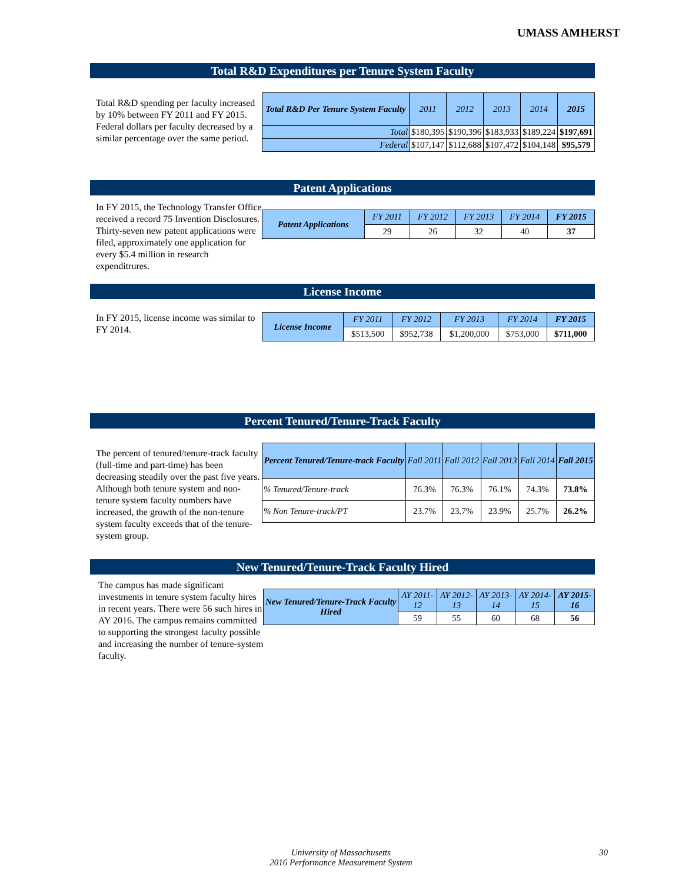UMASS AMHERST
Total R&D Expenditures per Tenure System Faculty
Total R&D spending per faculty increased by 10% between FY 2011 and FY 2015. Federal dollars per faculty decreased by a similar percentage over the same period.
| Total R&D Per Tenure System Faculty | 2011 | 2012 | 2013 | 2014 | 2015 |
| --- | --- | --- | --- | --- | --- |
| Total | $180,395 | $190,396 | $183,933 | $189,224 | $197,691 |
| Federal | $107,147 | $112,688 | $107,472 | $104,148 | $95,579 |
Patent Applications
In FY 2015, the Technology Transfer Office received a record 75 Invention Disclosures. Thirty-seven new patent applications were filed, approximately one application for every $5.4 million in research expenditrures.
| Patent Applications | FY 2011 | FY 2012 | FY 2013 | FY 2014 | FY 2015 |
| --- | --- | --- | --- | --- | --- |
| | 29 | 26 | 32 | 40 | 37 |
License Income
In FY 2015, license income was similar to FY 2014.
| License Income | FY 2011 | FY 2012 | FY 2013 | FY 2014 | FY 2015 |
| --- | --- | --- | --- | --- | --- |
| | $513,500 | $952,738 | $1,200,000 | $753,000 | $711,000 |
Percent Tenured/Tenure-Track Faculty
The percent of tenured/tenure-track faculty (full-time and part-time) has been decreasing steadily over the past five years. Although both tenure system and non-tenure system faculty numbers have increased, the growth of the non-tenure system faculty exceeds that of the tenure-system group.
| Percent Tenured/Tenure-track Faculty | Fall 2011 | Fall 2012 | Fall 2013 | Fall 2014 | Fall 2015 |
| --- | --- | --- | --- | --- | --- |
| % Tenured/Tenure-track | 76.3% | 76.3% | 76.1% | 74.3% | 73.8% |
| % Non Tenure-track/PT | 23.7% | 23.7% | 23.9% | 25.7% | 26.2% |
New Tenured/Tenure-Track Faculty Hired
The campus has made significant investments in tenure system faculty hires in recent years. There were 56 such hires in AY 2016. The campus remains committed to supporting the strongest faculty possible and increasing the number of tenure-system faculty.
| New Tenured/Tenure-Track Faculty Hired | AY 2011-12 | AY 2012-13 | AY 2013-14 | AY 2014-15 | AY 2015-16 |
| --- | --- | --- | --- | --- | --- |
| | 59 | 55 | 60 | 68 | 56 |
University of Massachusetts
2016 Performance Measurement System
30